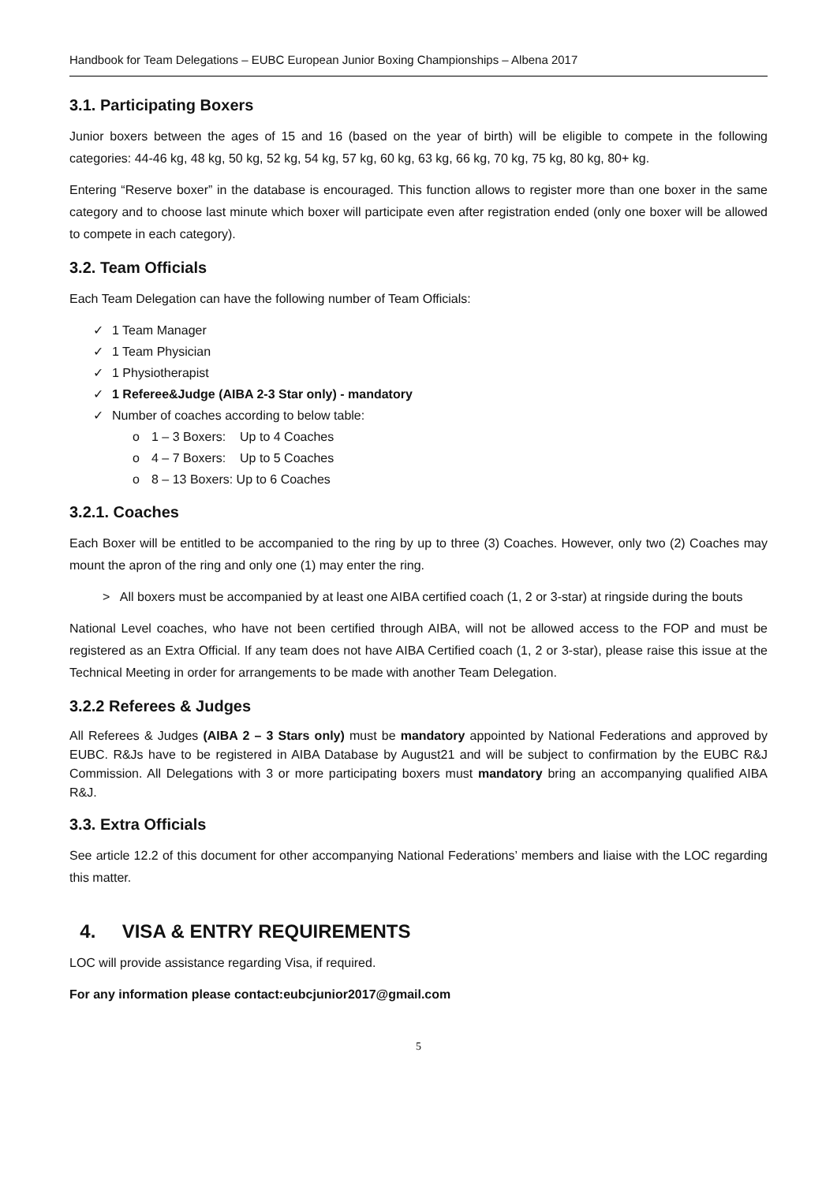Handbook for Team Delegations – EUBC European Junior Boxing Championships – Albena 2017
3.1. Participating Boxers
Junior boxers between the ages of 15 and 16 (based on the year of birth) will be eligible to compete in the following categories: 44-46 kg, 48 kg, 50 kg, 52 kg, 54 kg, 57 kg, 60 kg, 63 kg, 66 kg, 70 kg, 75 kg, 80 kg, 80+ kg.
Entering “Reserve boxer” in the database is encouraged. This function allows to register more than one boxer in the same category and to choose last minute which boxer will participate even after registration ended (only one boxer will be allowed to compete in each category).
3.2. Team Officials
Each Team Delegation can have the following number of Team Officials:
✓ 1 Team Manager
✓ 1 Team Physician
✓ 1 Physiotherapist
✓ 1 Referee&Judge (AIBA 2-3 Star only) - mandatory
✓ Number of coaches according to below table:
o 1 – 3 Boxers: Up to 4 Coaches
o 4 – 7 Boxers: Up to 5 Coaches
o 8 – 13 Boxers: Up to 6 Coaches
3.2.1. Coaches
Each Boxer will be entitled to be accompanied to the ring by up to three (3) Coaches. However, only two (2) Coaches may mount the apron of the ring and only one (1) may enter the ring.
> All boxers must be accompanied by at least one AIBA certified coach (1, 2 or 3-star) at ringside during the bouts
National Level coaches, who have not been certified through AIBA, will not be allowed access to the FOP and must be registered as an Extra Official. If any team does not have AIBA Certified coach (1, 2 or 3-star), please raise this issue at the Technical Meeting in order for arrangements to be made with another Team Delegation.
3.2.2 Referees & Judges
All Referees & Judges (AIBA 2 – 3 Stars only) must be mandatory appointed by National Federations and approved by EUBC. R&Js have to be registered in AIBA Database by August21 and will be subject to confirmation by the EUBC R&J Commission. All Delegations with 3 or more participating boxers must mandatory bring an accompanying qualified AIBA R&J.
3.3. Extra Officials
See article 12.2 of this document for other accompanying National Federations’ members and liaise with the LOC regarding this matter.
4. VISA & ENTRY REQUIREMENTS
LOC will provide assistance regarding Visa, if required.
For any information please contact:eubcjunior2017@gmail.com
5